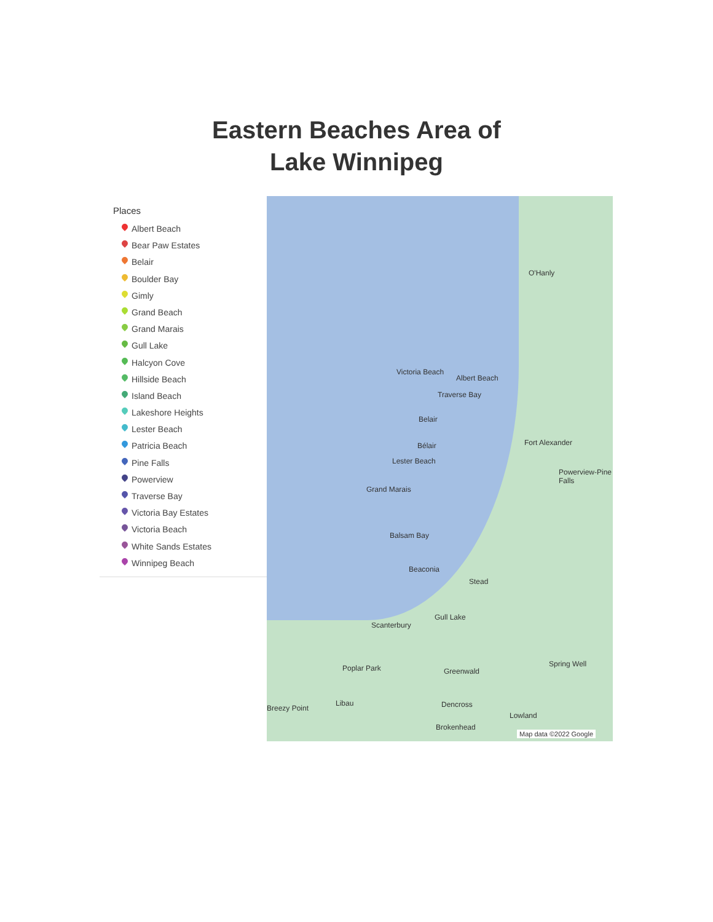Eastern Beaches Area of
Lake Winnipeg
Places
Albert Beach
Bear Paw Estates
Belair
Boulder Bay
Gimly
Grand Beach
Grand Marais
Gull Lake
Halcyon Cove
Hillside Beach
Island Beach
Lakeshore Heights
Lester Beach
Patricia Beach
Pine Falls
Powerview
Traverse Bay
Victoria Bay Estates
Victoria Beach
White Sands Estates
Winnipeg Beach
O'Hanly
Victoria Beach
Albert Beach
Traverse Bay
Belair
Fort Alexander
Bélair
Lester Beach
Powerview-Pine Falls
Grand Marais
Balsam Bay
Beaconia
Stead
Gull Lake
Scanterbury
Poplar Park Greenwald
Spring Well
Libau Dencross
Lowland
Breezy Point
Brokenhead
Map data ©2022 Google